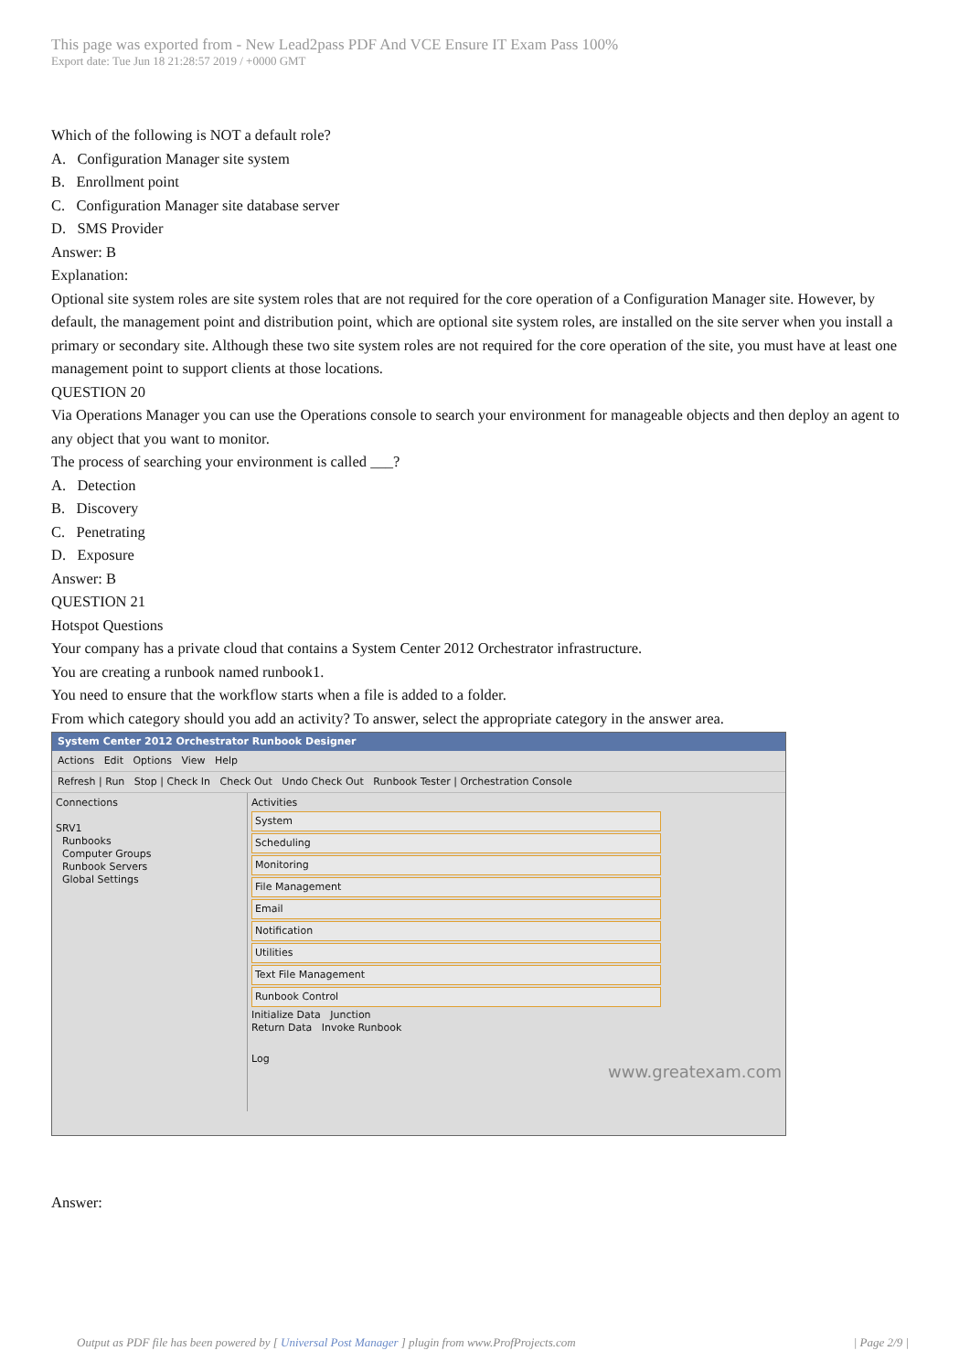This page was exported from - New Lead2pass PDF And VCE Ensure IT Exam Pass 100%
Export date: Tue Jun 18 21:28:57 2019 / +0000 GMT
Which of the following is NOT a default role?
A. Configuration Manager site system
B. Enrollment point
C. Configuration Manager site database server
D. SMS Provider
Answer: B
Explanation:
Optional site system roles are site system roles that are not required for the core operation of a Configuration Manager site. However, by default, the management point and distribution point, which are optional site system roles, are installed on the site server when you install a primary or secondary site. Although these two site system roles are not required for the core operation of the site, you must have at least one management point to support clients at those locations.
QUESTION 20
Via Operations Manager you can use the Operations console to search your environment for manageable objects and then deploy an agent to any object that you want to monitor.
The process of searching your environment is called ___?
A. Detection
B. Discovery
C. Penetrating
D. Exposure
Answer: B
QUESTION 21
Hotspot Questions
Your company has a private cloud that contains a System Center 2012 Orchestrator infrastructure.
You are creating a runbook named runbook1.
You need to ensure that the workflow starts when a file is added to a folder.
From which category should you add an activity? To answer, select the appropriate category in the answer area.
System Center 2012 Orchestrator Runbook Designer
Actions Edit Options View Help
Refresh | Run Stop | Check In Check Out Undo Check Out Runbook Tester | Orchestration Console
Connections
SRV1
Runbooks
Computer Groups
Runbook Servers
Global Settings
Activities
System
Scheduling
Monitoring
File Management
Email
Notification
Utilities
Text File Management
Runbook Control
Initialize Data Junction
Return Data Invoke Runbook
Log
www.greatexam.com
Answer:
Output as PDF file has been powered by [ Universal Post Manager ] plugin from www.ProfProjects.com | Page 2/9 |